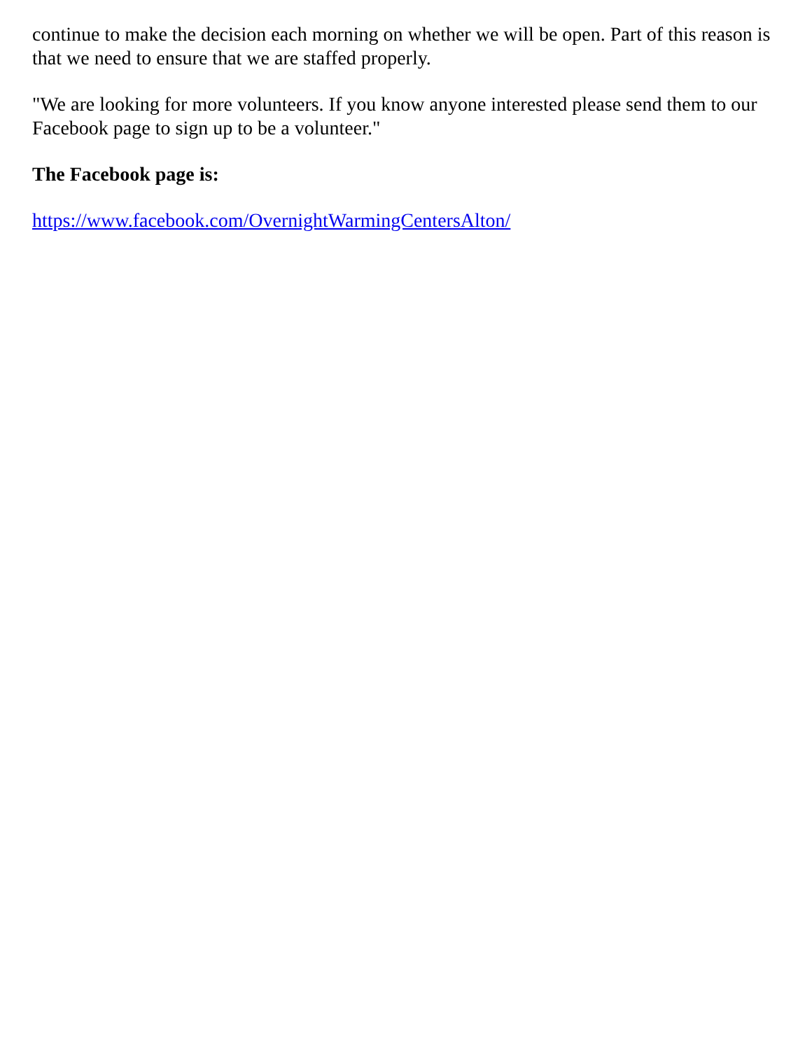continue to make the decision each morning on whether we will be open. Part of this reason is that we need to ensure that we are staffed properly.
"We are looking for more volunteers. If you know anyone interested please send them to our Facebook page to sign up to be a volunteer."
The Facebook page is:
https://www.facebook.com/OvernightWarmingCentersAlton/